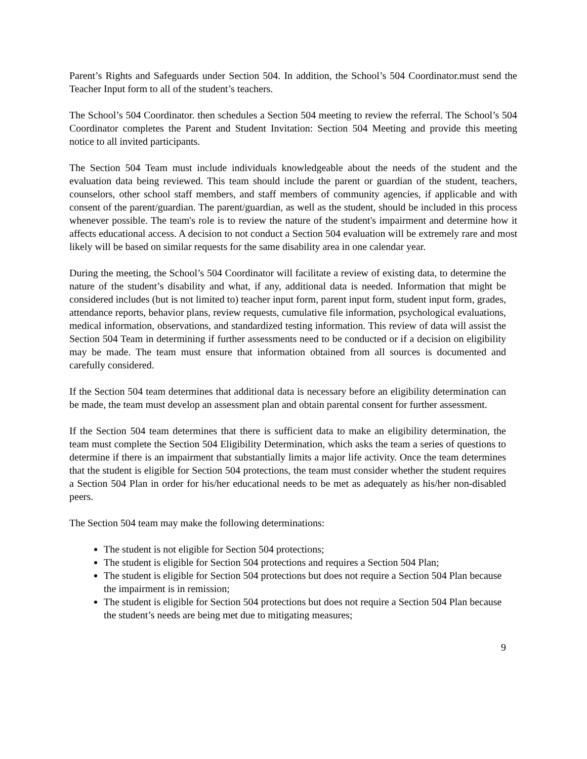Parent’s Rights and Safeguards under Section 504. In addition, the School’s 504 Coordinator.must send the Teacher Input form to all of the student’s teachers.
The School’s 504 Coordinator. then schedules a Section 504 meeting to review the referral. The School’s 504 Coordinator completes the Parent and Student Invitation: Section 504 Meeting and provide this meeting notice to all invited participants.
The Section 504 Team must include individuals knowledgeable about the needs of the student and the evaluation data being reviewed. This team should include the parent or guardian of the student, teachers, counselors, other school staff members, and staff members of community agencies, if applicable and with consent of the parent/guardian. The parent/guardian, as well as the student, should be included in this process whenever possible. The team's role is to review the nature of the student's impairment and determine how it affects educational access. A decision to not conduct a Section 504 evaluation will be extremely rare and most likely will be based on similar requests for the same disability area in one calendar year.
During the meeting, the School’s 504 Coordinator will facilitate a review of existing data, to determine the nature of the student’s disability and what, if any, additional data is needed. Information that might be considered includes (but is not limited to) teacher input form, parent input form, student input form, grades, attendance reports, behavior plans, review requests, cumulative file information, psychological evaluations, medical information, observations, and standardized testing information. This review of data will assist the Section 504 Team in determining if further assessments need to be conducted or if a decision on eligibility may be made. The team must ensure that information obtained from all sources is documented and carefully considered.
If the Section 504 team determines that additional data is necessary before an eligibility determination can be made, the team must develop an assessment plan and obtain parental consent for further assessment.
If the Section 504 team determines that there is sufficient data to make an eligibility determination, the team must complete the Section 504 Eligibility Determination, which asks the team a series of questions to determine if there is an impairment that substantially limits a major life activity. Once the team determines that the student is eligible for Section 504 protections, the team must consider whether the student requires a Section 504 Plan in order for his/her educational needs to be met as adequately as his/her non-disabled peers.
The Section 504 team may make the following determinations:
The student is not eligible for Section 504 protections;
The student is eligible for Section 504 protections and requires a Section 504 Plan;
The student is eligible for Section 504 protections but does not require a Section 504 Plan because the impairment is in remission;
The student is eligible for Section 504 protections but does not require a Section 504 Plan because the student’s needs are being met due to mitigating measures;
9